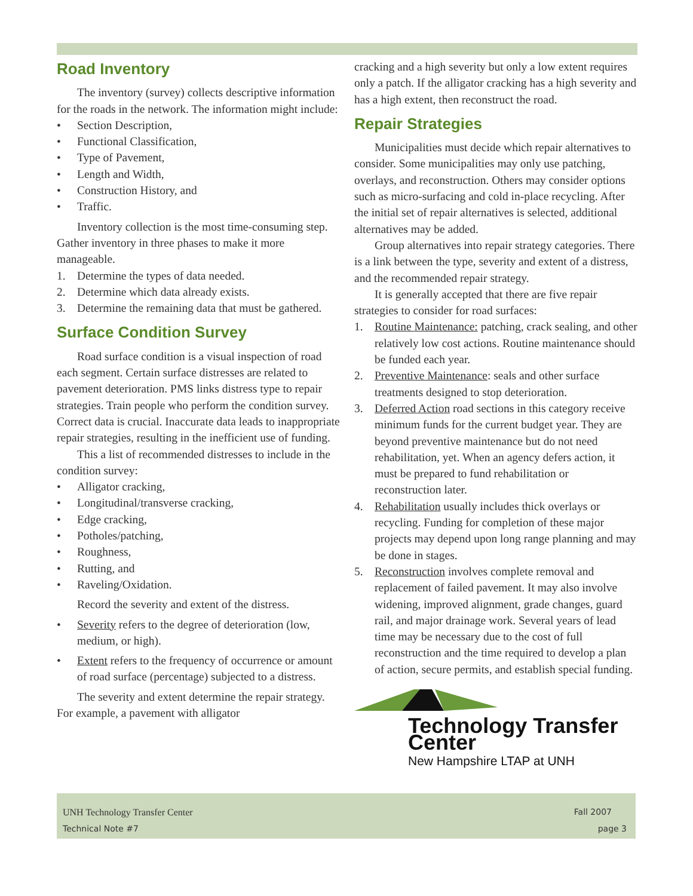Road Inventory
The inventory (survey) collects descriptive information for the roads in the network. The information might include:
• Section Description,
• Functional Classification,
• Type of Pavement,
• Length and Width,
• Construction History, and
• Traffic.
Inventory collection is the most time-consuming step. Gather inventory in three phases to make it more manageable.
1. Determine the types of data needed.
2. Determine which data already exists.
3. Determine the remaining data that must be gathered.
Surface Condition Survey
Road surface condition is a visual inspection of road each segment. Certain surface distresses are related to pavement deterioration. PMS links distress type to repair strategies. Train people who perform the condition survey. Correct data is crucial. Inaccurate data leads to inappropriate repair strategies, resulting in the inefficient use of funding.
This a list of recommended distresses to include in the condition survey:
• Alligator cracking,
• Longitudinal/transverse cracking,
• Edge cracking,
• Potholes/patching,
• Roughness,
• Rutting, and
• Raveling/Oxidation.
Record the severity and extent of the distress.
• Severity refers to the degree of deterioration (low, medium, or high).
• Extent refers to the frequency of occurrence or amount of road surface (percentage) subjected to a distress.
The severity and extent determine the repair strategy. For example, a pavement with alligator
cracking and a high severity but only a low extent requires only a patch. If the alligator cracking has a high severity and has a high extent, then reconstruct the road.
Repair Strategies
Municipalities must decide which repair alternatives to consider. Some municipalities may only use patching, overlays, and reconstruction. Others may consider options such as micro-surfacing and cold in-place recycling. After the initial set of repair alternatives is selected, additional alternatives may be added.
Group alternatives into repair strategy categories. There is a link between the type, severity and extent of a distress, and the recommended repair strategy.
It is generally accepted that there are five repair strategies to consider for road surfaces:
1. Routine Maintenance: patching, crack sealing, and other relatively low cost actions. Routine maintenance should be funded each year.
2. Preventive Maintenance: seals and other surface treatments designed to stop deterioration.
3. Deferred Action road sections in this category receive minimum funds for the current budget year. They are beyond preventive maintenance but do not need rehabilitation, yet. When an agency defers action, it must be prepared to fund rehabilitation or reconstruction later.
4. Rehabilitation usually includes thick overlays or recycling. Funding for completion of these major projects may depend upon long range planning and may be done in stages.
5. Reconstruction involves complete removal and replacement of failed pavement. It may also involve widening, improved alignment, grade changes, guard rail, and major drainage work. Several years of lead time may be necessary due to the cost of full reconstruction and the time required to develop a plan of action, secure permits, and establish special funding.
Technology Transfer Center
New Hampshire LTAP at UNH
UNH Technology Transfer Center Fall 2007
Technical Note #7 page 3